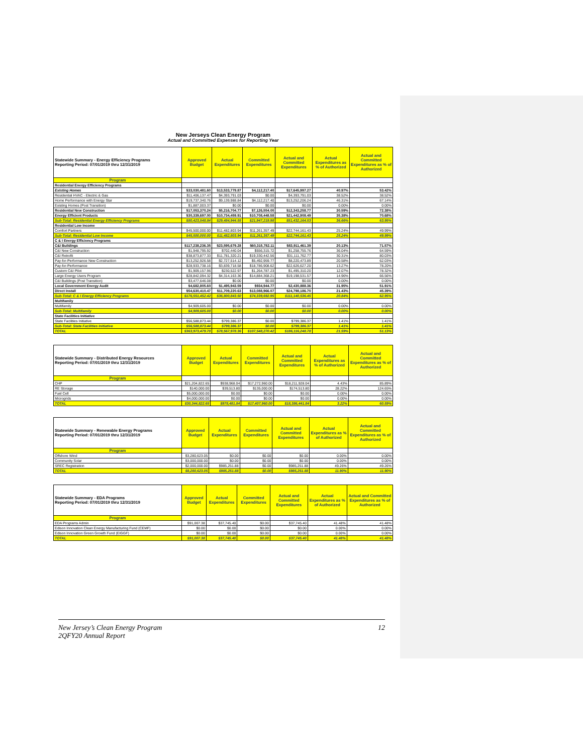New Jerseys Clean Energy Program
Actual and Committed Expenses for Reporting Year
| Statewide Summary - Energy Efficiency Programs Reporting Period: 07/01/2019 thru 12/31/2019 | Approved Budget | Actual Expenditures | Committed Expenditures | Actual and Committed Expenditures | Actual Expenditures as % of Authorized | Actual and Committed Expenditures as % of Authorized |
| --- | --- | --- | --- | --- | --- | --- |
| Program | | | | | | |
| Residential Energy Efficiency Programs | | | | | | |
| Existing Homes | $33,030,481.60 | $13,533,779.87 | $4,112,217.40 | $17,645,997.27 | 40.97% | 53.42% |
| Residential HVAC - Electric & Gas | $11,406,137.47 | $4,393,791.03 | $0.00 | $4,393,791.03 | 38.52% | 38.52% |
| Home Performance with Energy Star | $19,737,340.76 | $9,139,988.84 | $4,112,217.40 | $13,252,206.24 | 46.31% | 67.14% |
| Existing Homes (Post Transition) | $1,887,003.37 | $0.00 | $0.00 | $0.00 | 0.00% | 0.00% |
| Residential New Construction | $17,053,370.24 | $5,216,704.77 | $7,126,554.00 | $12,343,258.77 | 30.59% | 72.38% |
| Energy Efficient Products | $30,339,697.00 | $10,734,459.91 | $10,708,448.58 | $21,442,908.49 | 35.38% | 70.68% |
| Sub-Total: Residential Energy Efficiency Programs | $80,423,548.84 | $29,484,944.55 | $21,947,219.98 | $51,432,164.53 | 36.66% | 63.95% |
| Residential Low Income | | | | | | |
| Comfort Partners | $45,500,000.00 | $11,482,803.94 | $11,261,357.49 | $22,744,161.43 | 25.24% | 49.99% |
| Sub-Total: Residential Low Income | $45,500,000.00 | $11,482,803.94 | $11,261,357.49 | $22,744,161.43 | 25.24% | 49.99% |
| C & I Energy Efficiency Programs | | | | | | |
| C&I Buildings | $117,238,236.35 | $23,595,679.28 | $60,315,782.11 | $83,911,461.39 | 20.13% | 71.57% |
| C&I New Construction | $1,948,795.92 | $702,440.04 | $556,315.72 | $1,258,755.76 | 36.04% | 64.59% |
| C&I Retrofit | $38,873,877.33 | $11,781,320.21 | $19,330,442.56 | $31,111,762.77 | 30.31% | 80.03% |
| Pay-for-Performance New Construction | $13,252,926.58 | $2,727,514.12 | $5,492,959.77 | $8,220,473.89 | 20.58% | 62.03% |
| Pay-for-Performance | $28,933,738.16 | $3,839,718.58 | $18,786,908.62 | $22,626,627.20 | 13.27% | 78.20% |
| Custom C&I Pilot | $1,909,157.96 | $230,522.97 | $1,264,787.23 | $1,495,310.20 | 12.07% | 78.32% |
| Large Energy Users Program | $28,842,094.32 | $4,314,163.36 | $14,884,368.21 | $19,198,531.57 | 14.96% | 66.56% |
| C&I Buildings (Post Transition) | $3,477,646.08 | $0.00 | $0.00 | $0.00 | 0.00% | 0.00% |
| Local Government Energy Audit | $4,682,805.60 | $1,495,943.59 | $934,944.77 | $2,430,888.36 | 31.95% | 51.91% |
| Direct Install | $54,630,410.47 | $11,709,220.63 | $13,088,966.07 | $24,798,186.70 | 21.43% | 45.39% |
| Sub-Total: C & I Energy Efficiency Programs | $176,551,452.42 | $36,800,843.50 | $74,339,692.95 | $111,140,536.45 | 20.84% | 62.95% |
| Multifamily | | | | | | |
| Multifamily | $4,909,605.00 | $0.00 | $0.00 | $0.00 | 0.00% | 0.00% |
| Sub-Total: Multifamily | $4,909,605.00 | $0.00 | $0.00 | $0.00 | 0.00% | 0.00% |
| State Facilities Initiative | | | | | | |
| State Facilities Initiative | $56,588,873.44 | $799,386.37 | $0.00 | $799,386.37 | 1.41% | 1.41% |
| Sub-Total: State Facilities Initiative | $56,588,873.44 | $799,386.37 | $0.00 | $799,386.37 | 1.41% | 1.41% |
| TOTAL | $363,973,479.70 | $78,567,978.36 | $107,548,270.42 | $186,116,248.78 | 21.59% | 51.13% |
| Statewide Summary - Distributed Energy Resources Reporting Period: 07/01/2019 thru 12/31/2019 | Approved Budget | Actual Expenditures | Committed Expenditures | Actual and Committed Expenditures | Actual Expenditures as % of Authorized | Actual and Committed Expenditures as % of Authorized |
| --- | --- | --- | --- | --- | --- | --- |
| Program | | | | | | |
| CHP | $21,204,822.65 | $938,968.04 | $17,272,960.00 | $18,211,928.04 | 4.43% | 85.89% |
| RE Storage | $140,000.00 | $39,513.80 | $135,000.00 | $174,513.80 | 28.22% | 124.65% |
| Fuel Cell | $5,000,000.00 | $0.00 | $0.00 | $0.00 | 0.00% | 0.00% |
| Microgrids | $4,000,000.00 | $0.00 | $0.00 | $0.00 | 0.00% | 0.00% |
| TOTAL | $30,344,822.65 | $978,481.84 | $17,407,960.00 | $18,386,441.84 | 3.22% | 60.59% |
| Statewide Summary - Renewable Energy Programs Reporting Period: 07/01/2019 thru 12/31/2019 | Approved Budget | Actual Expenditures | Committed Expenditures | Actual and Committed Expenditures | Actual Expenditures as % of Authorized | Actual and Committed Expenditures as % of Authorized |
| --- | --- | --- | --- | --- | --- | --- |
| Program | | | | | | |
| Offshore Wind | $3,280,623.05 | $0.00 | $0.00 | $0.00 | 0.00% | 0.00% |
| Community Solar | $3,000,000.00 | $0.00 | $0.00 | $0.00 | 0.00% | 0.00% |
| SREC Registration | $2,000,000.00 | $985,251.88 | $0.00 | $985,251.88 | 49.26% | 49.26% |
| TOTAL | $8,280,623.05 | $985,251.88 | $0.00 | $985,251.88 | 11.90% | 11.90% |
| Statewide Summary - EDA Programs Reporting Period: 07/01/2019 thru 12/31/2019 | Approved Budget | Actual Expenditures | Committed Expenditures | Actual and Committed Expenditures | Actual Expenditures as % of Authorized | Actual and Committed Expenditures as % of Authorized |
| --- | --- | --- | --- | --- | --- | --- |
| Program | | | | | | |
| EDA Programs Admin | $91,007.38 | $37,745.40 | $0.00 | $37,745.40 | 41.48% | 41.48% |
| Edison Innovation Clean Energy Manufacturing Fund (CEMF) | $0.00 | $0.00 | $0.00 | $0.00 | 0.00% | 0.00% |
| Edison Innovation Green Growth Fund (EIGGF) | $0.00 | $0.00 | $0.00 | $0.00 | 0.00% | 0.00% |
| TOTAL | $91,007.38 | $37,745.40 | $0.00 | $37,745.40 | 41.48% | 41.48% |
New Jersey’s Clean Energy Program 12
2QFY20 Annual Report